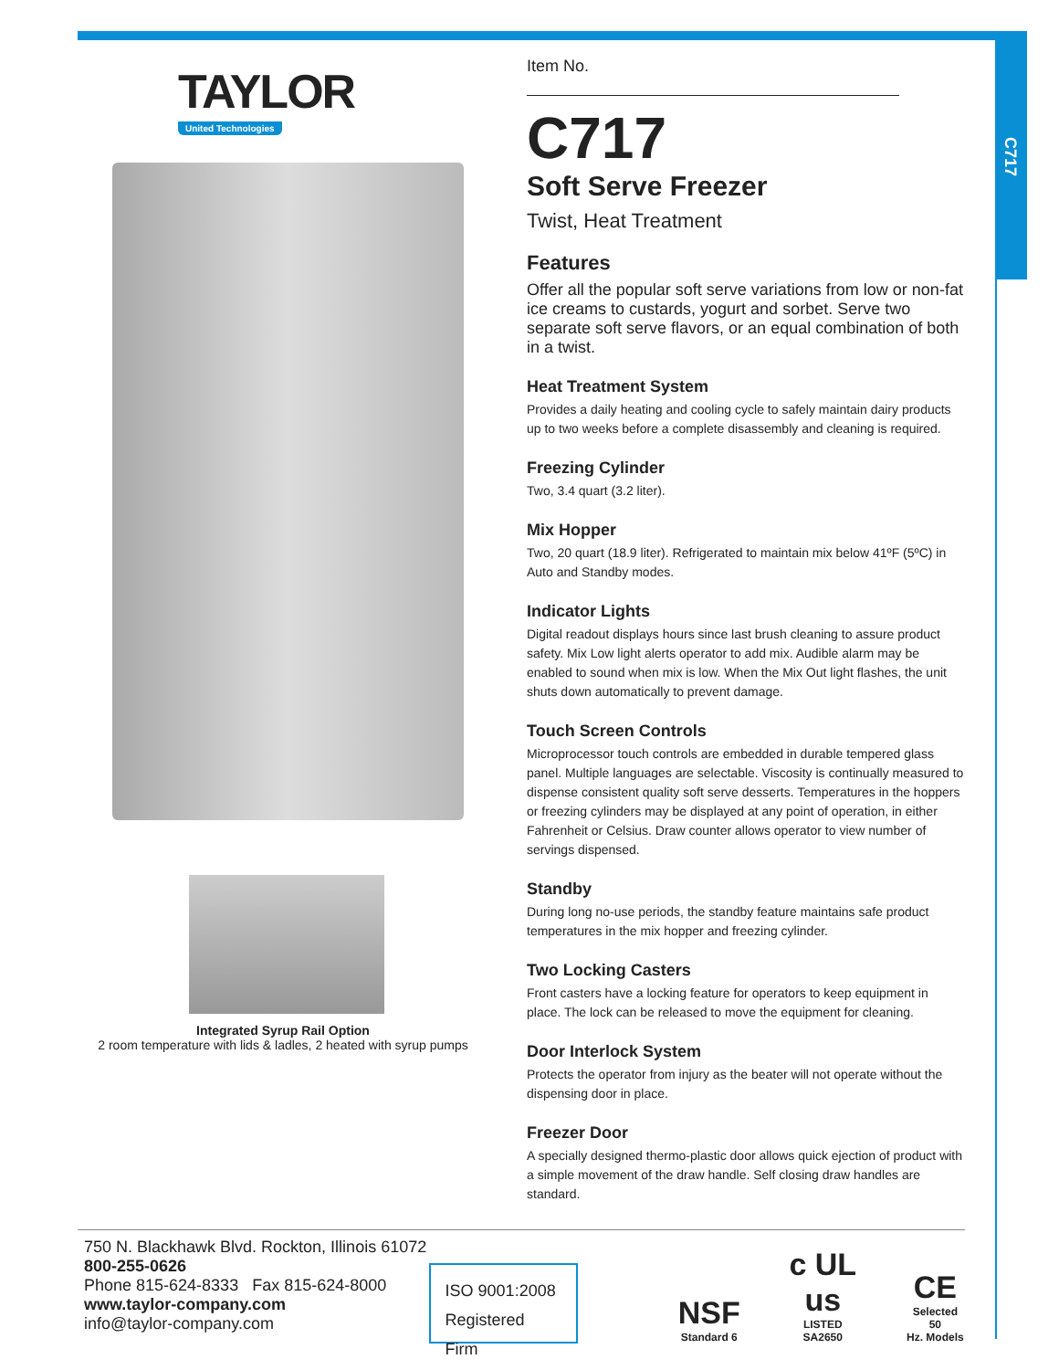C717
TAYLOR
United Technologies
Integrated Syrup Rail Option
2 room temperature with lids & ladles, 2 heated with syrup pumps
Item No.
C717
Soft Serve Freezer
Twist, Heat Treatment
Features
Offer all the popular soft serve variations from low or non-fat ice creams to custards, yogurt and sorbet. Serve two separate soft serve flavors, or an equal combination of both in a twist.
Heat Treatment System
Provides a daily heating and cooling cycle to safely maintain dairy products up to two weeks before a complete disassembly and cleaning is required.
Freezing Cylinder
Two, 3.4 quart (3.2 liter).
Mix Hopper
Two, 20 quart (18.9 liter). Refrigerated to maintain mix below 41ºF (5ºC) in Auto and Standby modes.
Indicator Lights
Digital readout displays hours since last brush cleaning to assure product safety. Mix Low light alerts operator to add mix. Audible alarm may be enabled to sound when mix is low. When the Mix Out light flashes, the unit shuts down automatically to prevent damage.
Touch Screen Controls
Microprocessor touch controls are embedded in durable tempered glass panel. Multiple languages are selectable. Viscosity is continually measured to dispense consistent quality soft serve desserts. Temperatures in the hoppers or freezing cylinders may be displayed at any point of operation, in either Fahrenheit or Celsius. Draw counter allows operator to view number of servings dispensed.
Standby
During long no-use periods, the standby feature maintains safe product temperatures in the mix hopper and freezing cylinder.
Two Locking Casters
Front casters have a locking feature for operators to keep equipment in place. The lock can be released to move the equipment for cleaning.
Door Interlock System
Protects the operator from injury as the beater will not operate without the dispensing door in place.
Freezer Door
A specially designed thermo-plastic door allows quick ejection of product with a simple movement of the draw handle. Self closing draw handles are standard.
750 N. Blackhawk Blvd. Rockton, Illinois 61072
800-255-0626
Phone 815-624-8333 Fax 815-624-8000
www.taylor-company.com
info@taylor-company.com
ISO 9001:2008
Registered Firm
NSF
Standard 6
c UL us
LISTED
SA2650
CE
Selected 50
Hz. Models